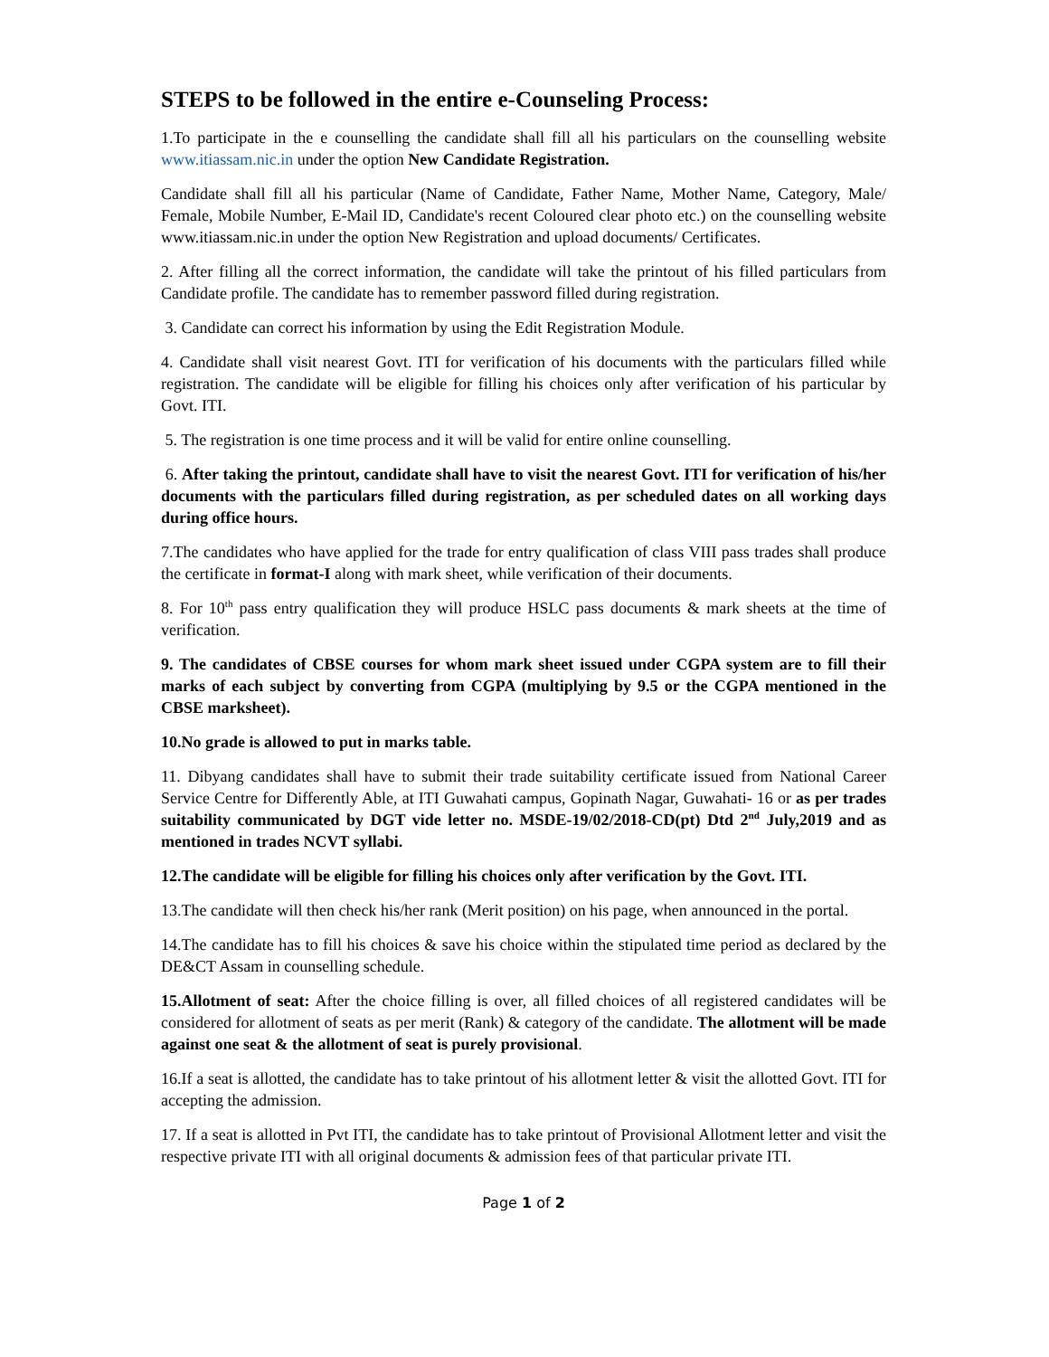STEPS to be followed in the entire e-Counseling Process:
1.To participate in the e counselling the candidate shall fill all his particulars on the counselling website www.itiassam.nic.in under the option New Candidate Registration.
Candidate shall fill all his particular (Name of Candidate, Father Name, Mother Name, Category, Male/ Female, Mobile Number, E-Mail ID, Candidate's recent Coloured clear photo etc.) on the counselling website www.itiassam.nic.in under the option New Registration and upload documents/ Certificates.
2. After filling all the correct information, the candidate will take the printout of his filled particulars from Candidate profile. The candidate has to remember password filled during registration.
3. Candidate can correct his information by using the Edit Registration Module.
4. Candidate shall visit nearest Govt. ITI for verification of his documents with the particulars filled while registration. The candidate will be eligible for filling his choices only after verification of his particular by Govt. ITI.
5. The registration is one time process and it will be valid for entire online counselling.
6. After taking the printout, candidate shall have to visit the nearest Govt. ITI for verification of his/her documents with the particulars filled during registration, as per scheduled dates on all working days during office hours.
7.The candidates who have applied for the trade for entry qualification of class VIII pass trades shall produce the certificate in format-I along with mark sheet, while verification of their documents.
8. For 10<sup>th</sup> pass entry qualification they will produce HSLC pass documents & mark sheets at the time of verification.
9. The candidates of CBSE courses for whom mark sheet issued under CGPA system are to fill their marks of each subject by converting from CGPA (multiplying by 9.5 or the CGPA mentioned in the CBSE marksheet).
10.No grade is allowed to put in marks table.
11. Dibyang candidates shall have to submit their trade suitability certificate issued from National Career Service Centre for Differently Able, at ITI Guwahati campus, Gopinath Nagar, Guwahati- 16 or as per trades suitability communicated by DGT vide letter no. MSDE-19/02/2018-CD(pt) Dtd 2<sup>nd</sup> July,2019 and as mentioned in trades NCVT syllabi.
12.The candidate will be eligible for filling his choices only after verification by the Govt. ITI.
13.The candidate will then check his/her rank (Merit position) on his page, when announced in the portal.
14.The candidate has to fill his choices & save his choice within the stipulated time period as declared by the DE&CT Assam in counselling schedule.
15.Allotment of seat: After the choice filling is over, all filled choices of all registered candidates will be considered for allotment of seats as per merit (Rank) & category of the candidate. The allotment will be made against one seat & the allotment of seat is purely provisional.
16.If a seat is allotted, the candidate has to take printout of his allotment letter & visit the allotted Govt. ITI for accepting the admission.
17. If a seat is allotted in Pvt ITI, the candidate has to take printout of Provisional Allotment letter and visit the respective private ITI with all original documents & admission fees of that particular private ITI.
Page 1 of 2